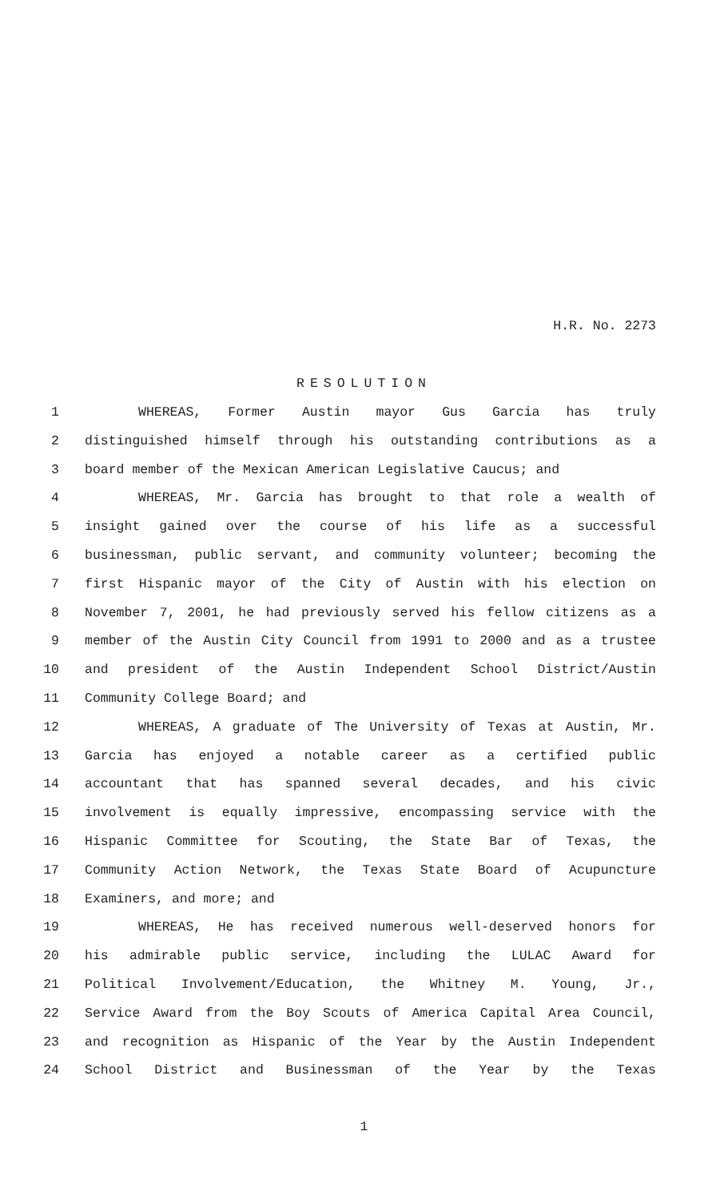H.R. No. 2273
RESOLUTION
1 WHEREAS, Former Austin mayor Gus Garcia has truly
2 distinguished himself through his outstanding contributions as a
3 board member of the Mexican American Legislative Caucus; and
4 WHEREAS, Mr. Garcia has brought to that role a wealth of
5 insight gained over the course of his life as a successful
6 businessman, public servant, and community volunteer; becoming the
7 first Hispanic mayor of the City of Austin with his election on
8 November 7, 2001, he had previously served his fellow citizens as a
9 member of the Austin City Council from 1991 to 2000 and as a trustee
10 and president of the Austin Independent School District/Austin
11 Community College Board; and
12 WHEREAS, A graduate of The University of Texas at Austin, Mr.
13 Garcia has enjoyed a notable career as a certified public
14 accountant that has spanned several decades, and his civic
15 involvement is equally impressive, encompassing service with the
16 Hispanic Committee for Scouting, the State Bar of Texas, the
17 Community Action Network, the Texas State Board of Acupuncture
18 Examiners, and more; and
19 WHEREAS, He has received numerous well-deserved honors for
20 his admirable public service, including the LULAC Award for
21 Political Involvement/Education, the Whitney M. Young, Jr.,
22 Service Award from the Boy Scouts of America Capital Area Council,
23 and recognition as Hispanic of the Year by the Austin Independent
24 School District and Businessman of the Year by the Texas
1